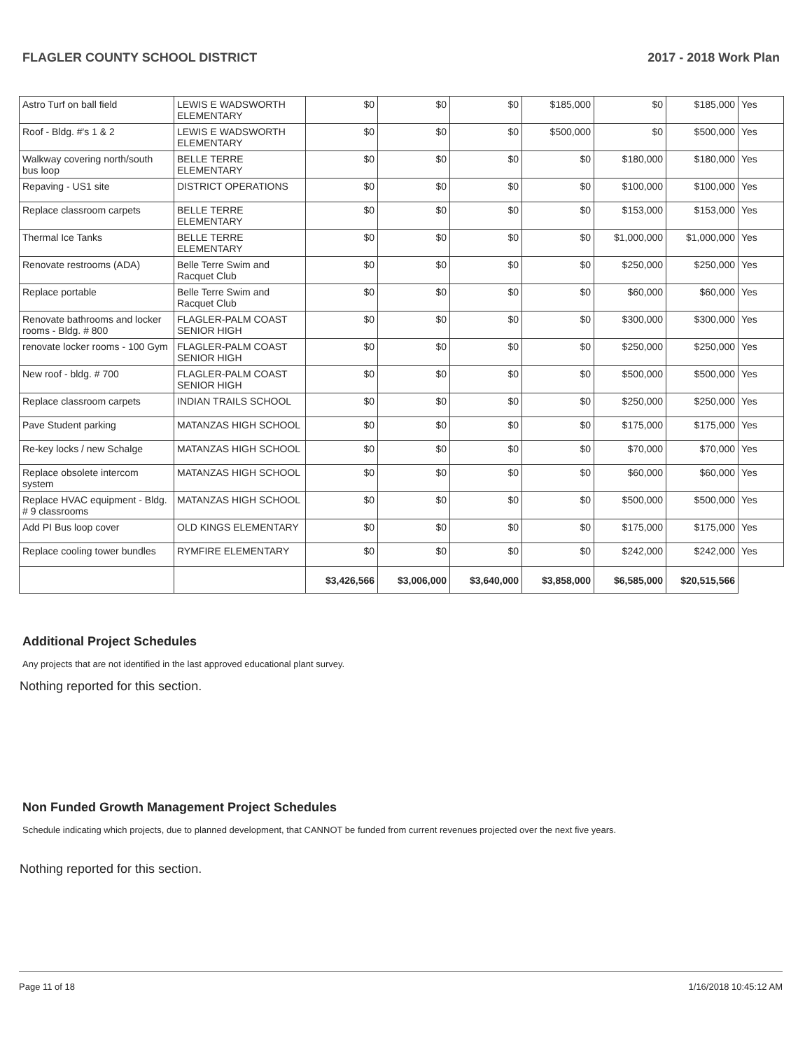FLAGLER COUNTY SCHOOL DISTRICT 2017 - 2018 Work Plan
| Astro Turf on ball field | LEWIS E WADSWORTH ELEMENTARY | $0 | $0 | $0 | $185,000 | $0 | $185,000 | Yes |
| Roof - Bldg. #'s 1 & 2 | LEWIS E WADSWORTH ELEMENTARY | $0 | $0 | $0 | $500,000 | $0 | $500,000 | Yes |
| Walkway covering north/south bus loop | BELLE TERRE ELEMENTARY | $0 | $0 | $0 | $0 | $180,000 | $180,000 | Yes |
| Repaving - US1 site | DISTRICT OPERATIONS | $0 | $0 | $0 | $0 | $100,000 | $100,000 | Yes |
| Replace classroom carpets | BELLE TERRE ELEMENTARY | $0 | $0 | $0 | $0 | $153,000 | $153,000 | Yes |
| Thermal Ice Tanks | BELLE TERRE ELEMENTARY | $0 | $0 | $0 | $0 | $1,000,000 | $1,000,000 | Yes |
| Renovate restrooms (ADA) | Belle Terre Swim and Racquet Club | $0 | $0 | $0 | $0 | $250,000 | $250,000 | Yes |
| Replace portable | Belle Terre Swim and Racquet Club | $0 | $0 | $0 | $0 | $60,000 | $60,000 | Yes |
| Renovate bathrooms and locker rooms - Bldg. # 800 | FLAGLER-PALM COAST SENIOR HIGH | $0 | $0 | $0 | $0 | $300,000 | $300,000 | Yes |
| renovate locker rooms - 100 Gym | FLAGLER-PALM COAST SENIOR HIGH | $0 | $0 | $0 | $0 | $250,000 | $250,000 | Yes |
| New roof - bldg. # 700 | FLAGLER-PALM COAST SENIOR HIGH | $0 | $0 | $0 | $0 | $500,000 | $500,000 | Yes |
| Replace classroom carpets | INDIAN TRAILS SCHOOL | $0 | $0 | $0 | $0 | $250,000 | $250,000 | Yes |
| Pave Student parking | MATANZAS HIGH SCHOOL | $0 | $0 | $0 | $0 | $175,000 | $175,000 | Yes |
| Re-key locks / new Schalge | MATANZAS HIGH SCHOOL | $0 | $0 | $0 | $0 | $70,000 | $70,000 | Yes |
| Replace obsolete intercom system | MATANZAS HIGH SCHOOL | $0 | $0 | $0 | $0 | $60,000 | $60,000 | Yes |
| Replace HVAC equipment - Bldg. # 9 classrooms | MATANZAS HIGH SCHOOL | $0 | $0 | $0 | $0 | $500,000 | $500,000 | Yes |
| Add PI Bus loop cover | OLD KINGS ELEMENTARY | $0 | $0 | $0 | $0 | $175,000 | $175,000 | Yes |
| Replace cooling tower bundles | RYMFIRE ELEMENTARY | $0 | $0 | $0 | $0 | $242,000 | $242,000 | Yes |
| | | $3,426,566 | $3,006,000 | $3,640,000 | $3,858,000 | $6,585,000 | $20,515,566 | |
Additional Project Schedules
Any projects that are not identified in the last approved educational plant survey.
Nothing reported for this section.
Non Funded Growth Management Project Schedules
Schedule indicating which projects, due to planned development, that CANNOT be funded from current revenues projected over the next five years.
Nothing reported for this section.
Page 11 of 18 1/16/2018 10:45:12 AM